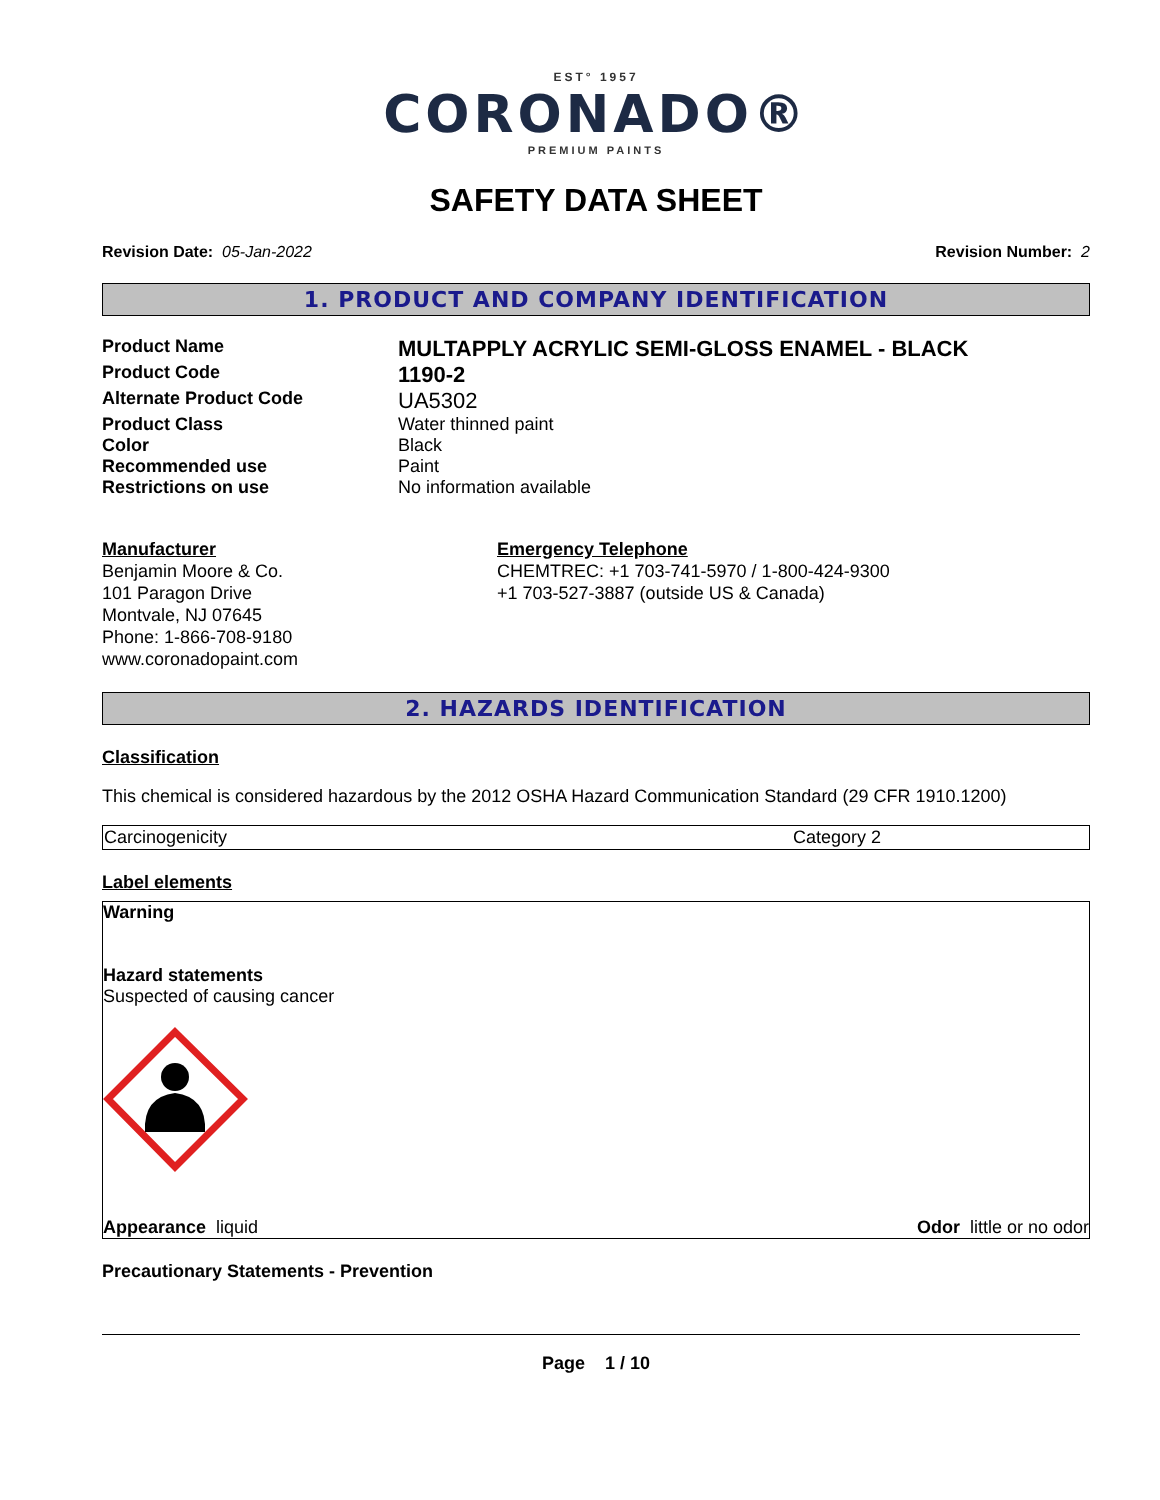EST° 1957
CORONADO®
PREMIUM PAINTS
SAFETY DATA SHEET
Revision Date: 05-Jan-2022 Revision Number: 2
1. PRODUCT AND COMPANY IDENTIFICATION
| Product Name | MULTAPPLY ACRYLIC SEMI-GLOSS ENAMEL - BLACK |
| Product Code | 1190-2 |
| Alternate Product Code | UA5302 |
| Product Class | Water thinned paint |
| Color | Black |
| Recommended use | Paint |
| Restrictions on use | No information available |
Manufacturer
Benjamin Moore & Co.
101 Paragon Drive
Montvale, NJ 07645
Phone: 1-866-708-9180
www.coronadopaint.com
Emergency Telephone
CHEMTREC: +1 703-741-5970 / 1-800-424-9300
+1 703-527-3887 (outside US & Canada)
2. HAZARDS IDENTIFICATION
Classification
This chemical is considered hazardous by the 2012 OSHA Hazard Communication Standard (29 CFR 1910.1200)
| Carcinogenicity | Category 2 |
Label elements
Warning
Hazard statements
Suspected of causing cancer
Appearance liquid Odor little or no odor
Precautionary Statements - Prevention
Page 1 / 10